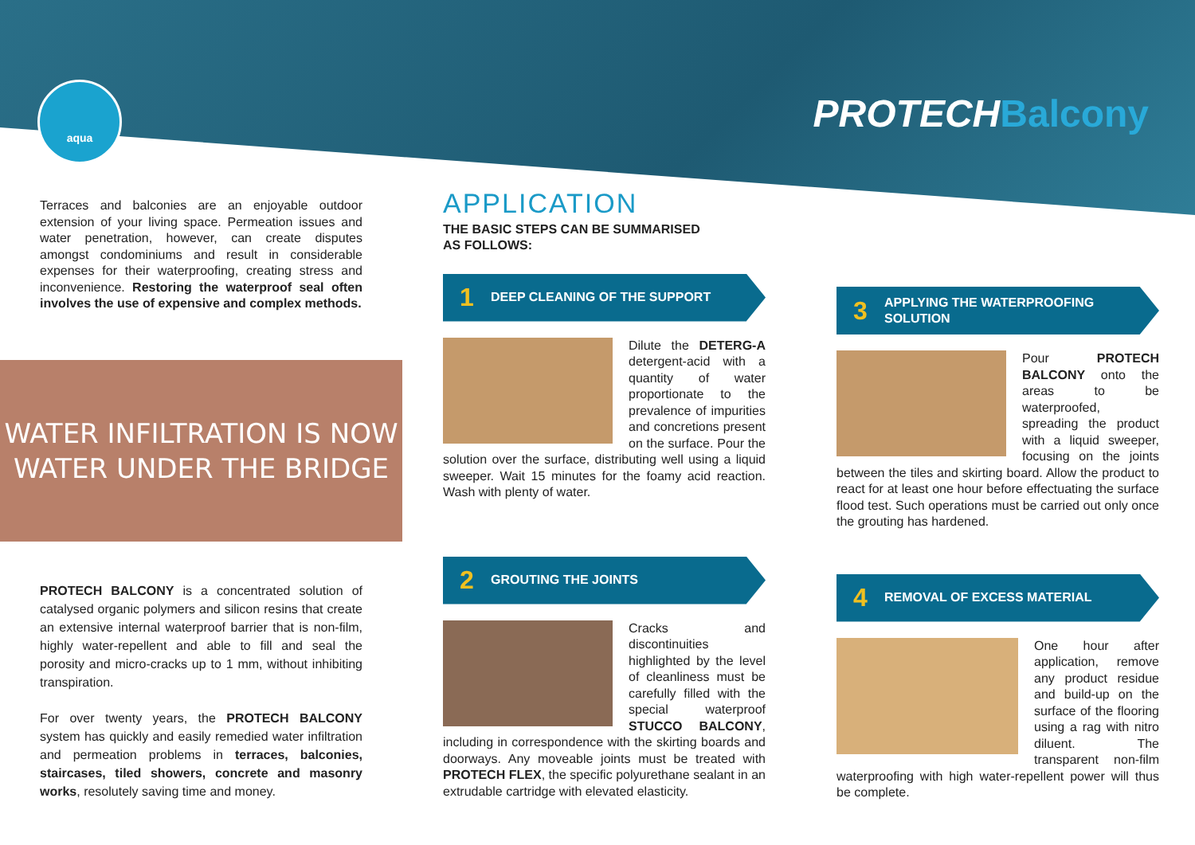aqua
PROTECHBalcony
Terraces and balconies are an enjoyable outdoor extension of your living space. Permeation issues and water penetration, however, can create disputes amongst condominiums and result in considerable expenses for their waterproofing, creating stress and inconvenience. Restoring the waterproof seal often involves the use of expensive and complex methods.
WATER INFILTRATION IS NOW
WATER UNDER THE BRIDGE
PROTECH BALCONY is a concentrated solution of catalysed organic polymers and silicon resins that create an extensive internal waterproof barrier that is non-film, highly water-repellent and able to fill and seal the porosity and micro-cracks up to 1 mm, without inhibiting transpiration.
For over twenty years, the PROTECH BALCONY system has quickly and easily remedied water infiltration and permeation problems in terraces, balconies, staircases, tiled showers, concrete and masonry works, resolutely saving time and money.
APPLICATION
THE BASIC STEPS CAN BE SUMMARISED
AS FOLLOWS:
1 DEEP CLEANING OF THE SUPPORT
Dilute the DETERG-A detergent-acid with a quantity of water proportionate to the prevalence of impurities and concretions present on the surface. Pour the solution over the surface, distributing well using a liquid sweeper. Wait 15 minutes for the foamy acid reaction. Wash with plenty of water.
2 GROUTING THE JOINTS
Cracks and discontinuities highlighted by the level of cleanliness must be carefully filled with the special waterproof STUCCO BALCONY, including in correspondence with the skirting boards and doorways. Any moveable joints must be treated with PROTECH FLEX, the specific polyurethane sealant in an extrudable cartridge with elevated elasticity.
3 APPLYING THE WATERPROOFING
SOLUTION
Pour PROTECH BALCONY onto the areas to be waterproofed, spreading the product with a liquid sweeper, focusing on the joints between the tiles and skirting board. Allow the product to react for at least one hour before effectuating the surface flood test. Such operations must be carried out only once the grouting has hardened.
4 REMOVAL OF EXCESS MATERIAL
One hour after application, remove any product residue and build-up on the surface of the flooring using a rag with nitro diluent. The transparent non-film waterproofing with high water-repellent power will thus be complete.